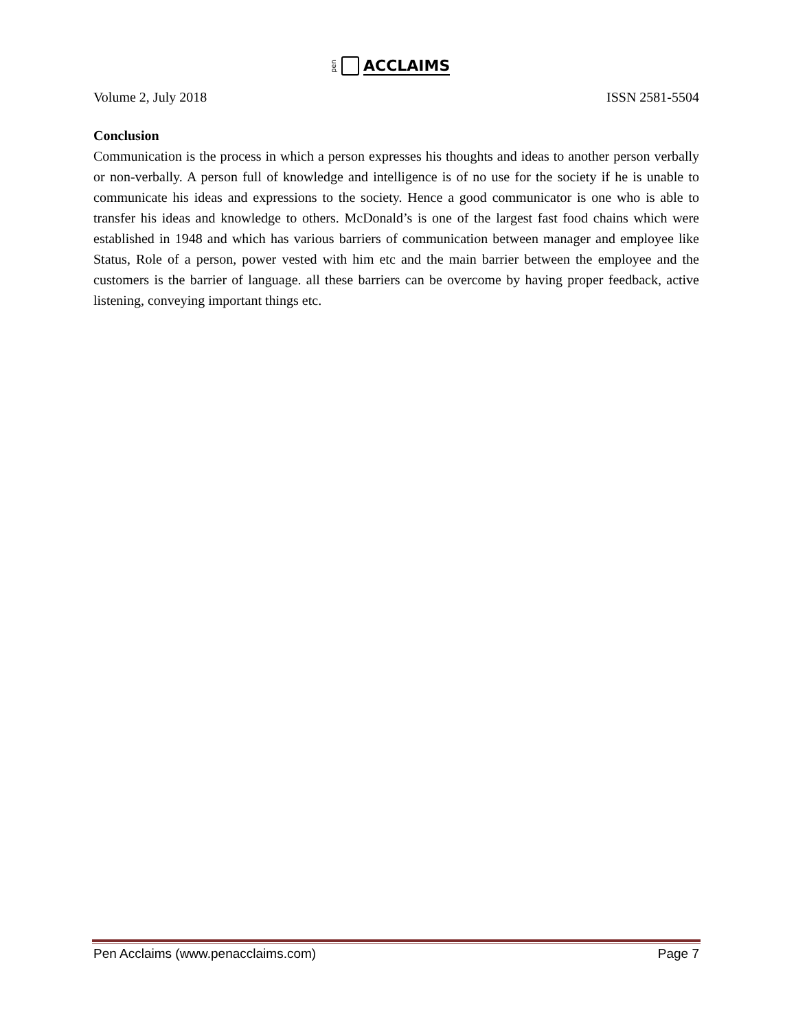pen ACCLAIMS
Volume 2, July 2018 ISSN 2581-5504
Conclusion
Communication is the process in which a person expresses his thoughts and ideas to another person verbally or non-verbally. A person full of knowledge and intelligence is of no use for the society if he is unable to communicate his ideas and expressions to the society. Hence a good communicator is one who is able to transfer his ideas and knowledge to others. McDonald’s is one of the largest fast food chains which were established in 1948 and which has various barriers of communication between manager and employee like Status, Role of a person, power vested with him etc and the main barrier between the employee and the customers is the barrier of language. all these barriers can be overcome by having proper feedback, active listening, conveying important things etc.
Pen Acclaims (www.penacclaims.com) Page 7